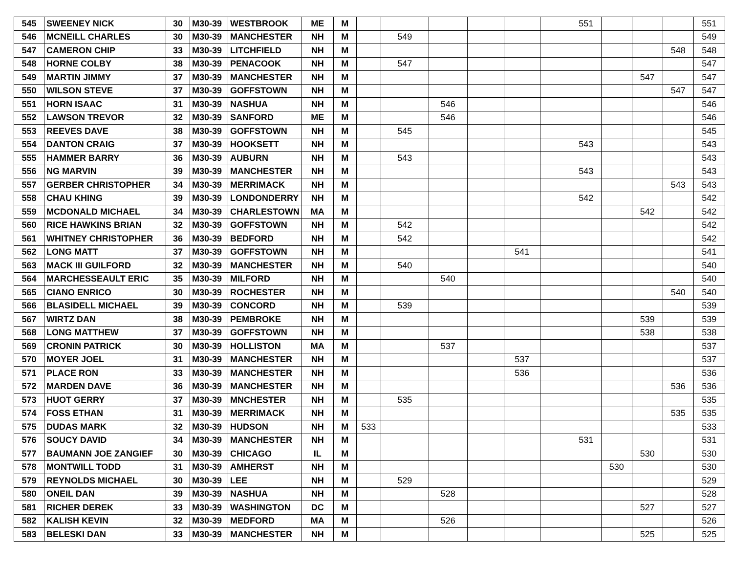| 545 | SWEENEY NICK | 30 | M30-39 | WESTBROOK | ME | M | | | | | | | 551 | | | | 551 |
| 546 | MCNEILL CHARLES | 30 | M30-39 | MANCHESTER | NH | M | | 549 | | | | | | | | | 549 |
| 547 | CAMERON CHIP | 33 | M30-39 | LITCHFIELD | NH | M | | | | | | | | | | 548 | 548 |
| 548 | HORNE COLBY | 38 | M30-39 | PENACOOK | NH | M | | 547 | | | | | | | | | 547 |
| 549 | MARTIN JIMMY | 37 | M30-39 | MANCHESTER | NH | M | | | | | | | | | 547 | | 547 |
| 550 | WILSON STEVE | 37 | M30-39 | GOFFSTOWN | NH | M | | | | | | | | | | 547 | 547 |
| 551 | HORN ISAAC | 31 | M30-39 | NASHUA | NH | M | | | 546 | | | | | | | | 546 |
| 552 | LAWSON TREVOR | 32 | M30-39 | SANFORD | ME | M | | | 546 | | | | | | | | 546 |
| 553 | REEVES DAVE | 38 | M30-39 | GOFFSTOWN | NH | M | | 545 | | | | | | | | | 545 |
| 554 | DANTON CRAIG | 37 | M30-39 | HOOKSETT | NH | M | | | | | | | 543 | | | | 543 |
| 555 | HAMMER BARRY | 36 | M30-39 | AUBURN | NH | M | | 543 | | | | | | | | | 543 |
| 556 | NG MARVIN | 39 | M30-39 | MANCHESTER | NH | M | | | | | | | 543 | | | | 543 |
| 557 | GERBER CHRISTOPHER | 34 | M30-39 | MERRIMACK | NH | M | | | | | | | | | | 543 | 543 |
| 558 | CHAU KHING | 39 | M30-39 | LONDONDERRY | NH | M | | | | | | | 542 | | | | 542 |
| 559 | MCDONALD MICHAEL | 34 | M30-39 | CHARLESTOWN | MA | M | | | | | | | | | 542 | | 542 |
| 560 | RICE HAWKINS BRIAN | 32 | M30-39 | GOFFSTOWN | NH | M | | 542 | | | | | | | | | 542 |
| 561 | WHITNEY CHRISTOPHER | 36 | M30-39 | BEDFORD | NH | M | | 542 | | | | | | | | | 542 |
| 562 | LONG MATT | 37 | M30-39 | GOFFSTOWN | NH | M | | | | | 541 | | | | | | 541 |
| 563 | MACK III GUILFORD | 32 | M30-39 | MANCHESTER | NH | M | | 540 | | | | | | | | | 540 |
| 564 | MARCHESSEAULT ERIC | 35 | M30-39 | MILFORD | NH | M | | | 540 | | | | | | | | 540 |
| 565 | CIANO ENRICO | 30 | M30-39 | ROCHESTER | NH | M | | | | | | | | | | 540 | 540 |
| 566 | BLASIDELL MICHAEL | 39 | M30-39 | CONCORD | NH | M | | 539 | | | | | | | | | 539 |
| 567 | WIRTZ DAN | 38 | M30-39 | PEMBROKE | NH | M | | | | | | | | | 539 | | 539 |
| 568 | LONG MATTHEW | 37 | M30-39 | GOFFSTOWN | NH | M | | | | | | | | | 538 | | 538 |
| 569 | CRONIN PATRICK | 30 | M30-39 | HOLLISTON | MA | M | | | 537 | | | | | | | | 537 |
| 570 | MOYER JOEL | 31 | M30-39 | MANCHESTER | NH | M | | | | | 537 | | | | | | 537 |
| 571 | PLACE RON | 33 | M30-39 | MANCHESTER | NH | M | | | | | 536 | | | | | | 536 |
| 572 | MARDEN DAVE | 36 | M30-39 | MANCHESTER | NH | M | | | | | | | | | | 536 | 536 |
| 573 | HUOT GERRY | 37 | M30-39 | MNCHESTER | NH | M | | 535 | | | | | | | | | 535 |
| 574 | FOSS ETHAN | 31 | M30-39 | MERRIMACK | NH | M | | | | | | | | | | 535 | 535 |
| 575 | DUDAS MARK | 32 | M30-39 | HUDSON | NH | M | 533 | | | | | | | | | | 533 |
| 576 | SOUCY DAVID | 34 | M30-39 | MANCHESTER | NH | M | | | | | | | 531 | | | | 531 |
| 577 | BAUMANN JOE ZANGIEF | 30 | M30-39 | CHICAGO | IL | M | | | | | | | | | 530 | | 530 |
| 578 | MONTWILL TODD | 31 | M30-39 | AMHERST | NH | M | | | | | | | | 530 | | | 530 |
| 579 | REYNOLDS MICHAEL | 30 | M30-39 | LEE | NH | M | | 529 | | | | | | | | | 529 |
| 580 | ONEIL DAN | 39 | M30-39 | NASHUA | NH | M | | | 528 | | | | | | | | 528 |
| 581 | RICHER DEREK | 33 | M30-39 | WASHINGTON | DC | M | | | | | | | | | 527 | | 527 |
| 582 | KALISH KEVIN | 32 | M30-39 | MEDFORD | MA | M | | | 526 | | | | | | | | 526 |
| 583 | BELESKI DAN | 33 | M30-39 | MANCHESTER | NH | M | | | | | | | | | 525 | | 525 |